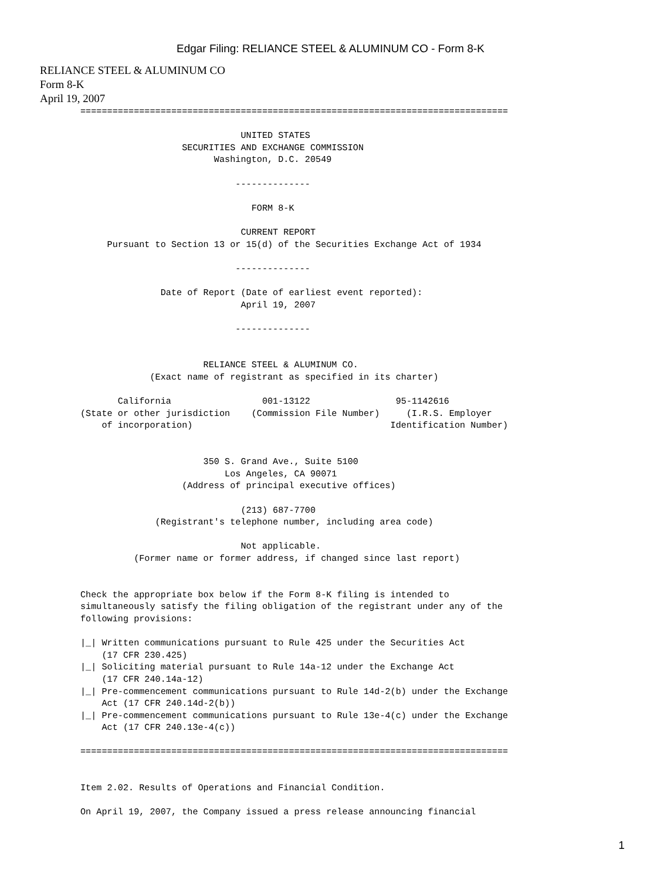Edgar Filing: RELIANCE STEEL & ALUMINUM CO - Form 8-K
RELIANCE STEEL & ALUMINUM CO
Form 8-K
April 19, 2007
================================================================================

                              UNITED STATES
                   SECURITIES AND EXCHANGE COMMISSION
                         Washington, D.C. 20549

                             --------------

                                FORM 8-K

                              CURRENT REPORT
     Pursuant to Section 13 or 15(d) of the Securities Exchange Act of 1934

                             --------------

               Date of Report (Date of earliest event reported):
                              April 19, 2007

                             --------------


                       RELIANCE STEEL & ALUMINUM CO.
             (Exact name of registrant as specified in its charter)

       California                 001-13122                95-1142616
(State or other jurisdiction    (Commission File Number)     (I.R.S. Employer
    of incorporation)                                     Identification Number)


                       350 S. Grand Ave., Suite 5100
                           Los Angeles, CA 90071
                   (Address of principal executive offices)

                              (213) 687-7700
              (Registrant's telephone number, including area code)

                              Not applicable.
          (Former name or former address, if changed since last report)


Check the appropriate box below if the Form 8-K filing is intended to
simultaneously satisfy the filing obligation of the registrant under any of the
following provisions:

|_| Written communications pursuant to Rule 425 under the Securities Act
    (17 CFR 230.425)
|_| Soliciting material pursuant to Rule 14a-12 under the Exchange Act
    (17 CFR 240.14a-12)
|_| Pre-commencement communications pursuant to Rule 14d-2(b) under the Exchange
    Act (17 CFR 240.14d-2(b))
|_| Pre-commencement communications pursuant to Rule 13e-4(c) under the Exchange
    Act (17 CFR 240.13e-4(c))

================================================================================


Item 2.02. Results of Operations and Financial Condition.

On April 19, 2007, the Company issued a press release announcing financial
1